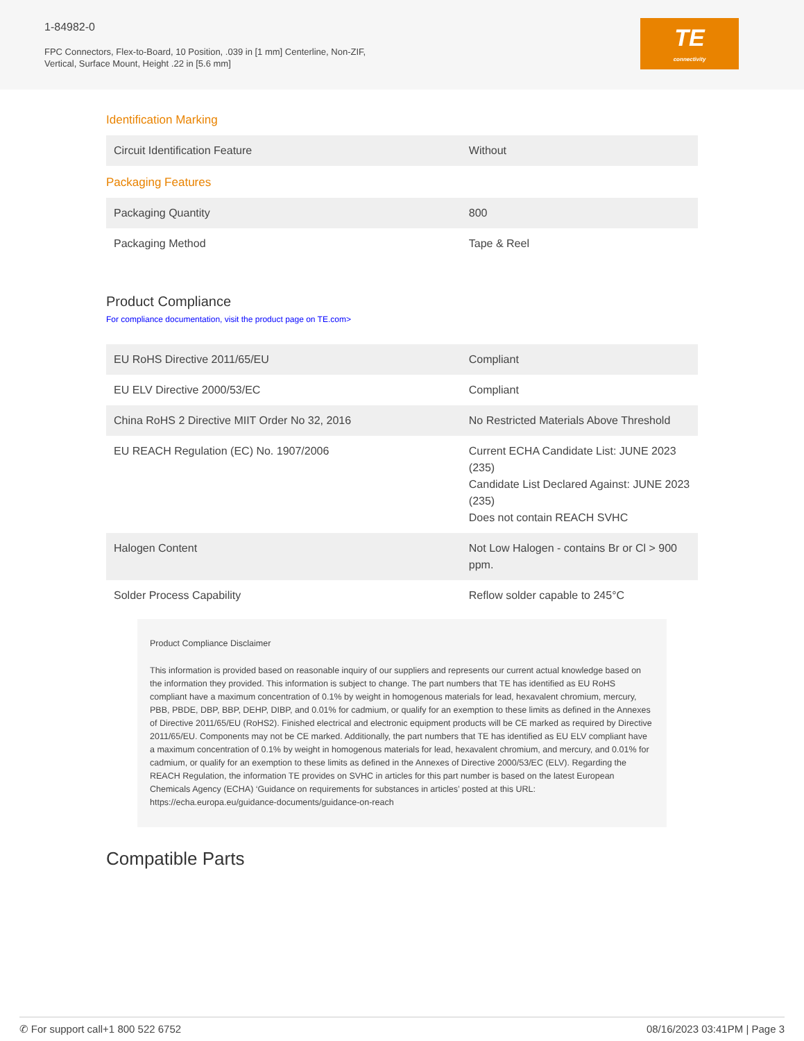1-84982-0
FPC Connectors, Flex-to-Board, 10 Position, .039 in [1 mm] Centerline, Non-ZIF,
Vertical, Surface Mount, Height .22 in [5.6 mm]
TE
connectivity
Identification Marking
| Circuit Identification Feature | Without |
Packaging Features
| Packaging Quantity | 800 |
| Packaging Method | Tape & Reel |
Product Compliance
For compliance documentation, visit the product page on TE.com>
| EU RoHS Directive 2011/65/EU | Compliant |
| EU ELV Directive 2000/53/EC | Compliant |
| China RoHS 2 Directive MIIT Order No 32, 2016 | No Restricted Materials Above Threshold |
| EU REACH Regulation (EC) No. 1907/2006 | Current ECHA Candidate List: JUNE 2023 (235) Candidate List Declared Against: JUNE 2023 (235) Does not contain REACH SVHC |
| Halogen Content | Not Low Halogen - contains Br or Cl > 900 ppm. |
| Solder Process Capability | Reflow solder capable to 245°C |
Product Compliance Disclaimer
This information is provided based on reasonable inquiry of our suppliers and represents our current actual knowledge based on the information they provided. This information is subject to change. The part numbers that TE has identified as EU RoHS compliant have a maximum concentration of 0.1% by weight in homogenous materials for lead, hexavalent chromium, mercury, PBB, PBDE, DBP, BBP, DEHP, DIBP, and 0.01% for cadmium, or qualify for an exemption to these limits as defined in the Annexes of Directive 2011/65/EU (RoHS2). Finished electrical and electronic equipment products will be CE marked as required by Directive 2011/65/EU. Components may not be CE marked. Additionally, the part numbers that TE has identified as EU ELV compliant have a maximum concentration of 0.1% by weight in homogenous materials for lead, hexavalent chromium, and mercury, and 0.01% for cadmium, or qualify for an exemption to these limits as defined in the Annexes of Directive 2000/53/EC (ELV). Regarding the REACH Regulation, the information TE provides on SVHC in articles for this part number is based on the latest European Chemicals Agency (ECHA) ‘Guidance on requirements for substances in articles’ posted at this URL: https://echa.europa.eu/guidance-documents/guidance-on-reach
Compatible Parts
✆ For support call+1 800 522 6752 08/16/2023 03:41PM | Page 3